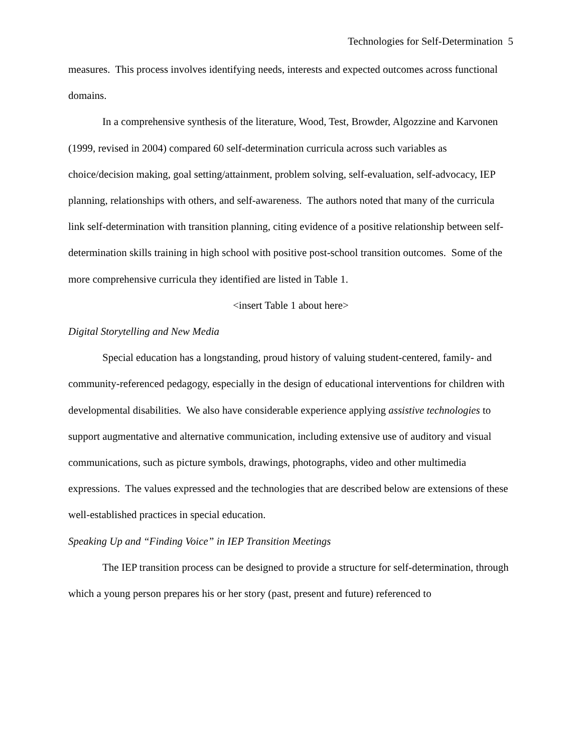Technologies for Self-Determination 5
measures. This process involves identifying needs, interests and expected outcomes across functional domains.
In a comprehensive synthesis of the literature, Wood, Test, Browder, Algozzine and Karvonen (1999, revised in 2004) compared 60 self-determination curricula across such variables as choice/decision making, goal setting/attainment, problem solving, self-evaluation, self-advocacy, IEP planning, relationships with others, and self-awareness. The authors noted that many of the curricula link self-determination with transition planning, citing evidence of a positive relationship between self-determination skills training in high school with positive post-school transition outcomes. Some of the more comprehensive curricula they identified are listed in Table 1.
<insert Table 1 about here>
Digital Storytelling and New Media
Special education has a longstanding, proud history of valuing student-centered, family- and community-referenced pedagogy, especially in the design of educational interventions for children with developmental disabilities. We also have considerable experience applying assistive technologies to support augmentative and alternative communication, including extensive use of auditory and visual communications, such as picture symbols, drawings, photographs, video and other multimedia expressions. The values expressed and the technologies that are described below are extensions of these well-established practices in special education.
Speaking Up and “Finding Voice” in IEP Transition Meetings
The IEP transition process can be designed to provide a structure for self-determination, through which a young person prepares his or her story (past, present and future) referenced to